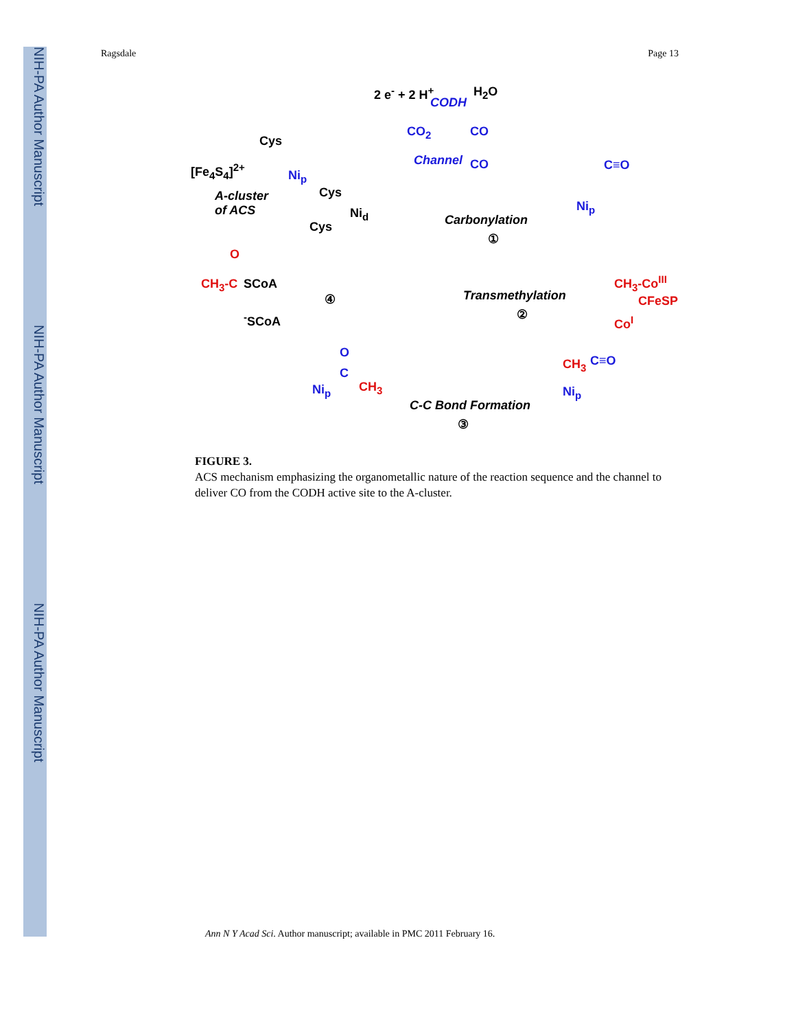NIH-PA Author Manuscript
NIH-PA Author Manuscript
NIH-PA Author Manuscript
Ragsdale Page 13
2 e<sup>-</sup> + 2 H<sup>+</sup>
CODH
H<sub>2</sub>O
CO<sub>2</sub> CO
Channel CO
Cys
[Fe<sub>4</sub>S<sub>4</sub>]<sup>2+</sup> Ni<sub>p</sub>
A-cluster
of ACS
Cys
Ni<sub>d</sub>
Cys Carbonylation
①
Ni<sub>p</sub>
C≡O
CH<sub>3</sub>-C SCoA
O
<sup>-</sup>SCoA
④ Transmethylation
②
CH<sub>3</sub>-Co<sup>III</sup>
CFeSP
Co<sup>I</sup>
Ni<sub>p</sub>
O
C
CH<sub>3</sub>
C-C Bond Formation
③
CH<sub>3</sub> C≡O
Ni<sub>p</sub>
FIGURE 3.
ACS mechanism emphasizing the organometallic nature of the reaction sequence and the channel to deliver CO from the CODH active site to the A-cluster.
Ann N Y Acad Sci. Author manuscript; available in PMC 2011 February 16.